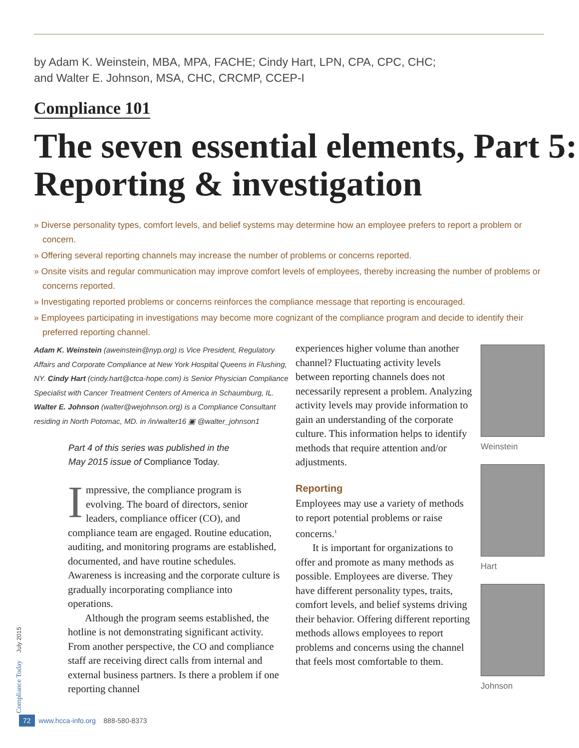by Adam K. Weinstein, MBA, MPA, FACHE; Cindy Hart, LPN, CPA, CPC, CHC;
and Walter E. Johnson, MSA, CHC, CRCMP, CCEP-I
Compliance 101
The seven essential elements, Part 5: Reporting & investigation
» Diverse personality types, comfort levels, and belief systems may determine how an employee prefers to report a problem or concern.
» Offering several reporting channels may increase the number of problems or concerns reported.
» Onsite visits and regular communication may improve comfort levels of employees, thereby increasing the number of problems or concerns reported.
» Investigating reported problems or concerns reinforces the compliance message that reporting is encouraged.
» Employees participating in investigations may become more cognizant of the compliance program and decide to identify their preferred reporting channel.
Adam K. Weinstein (aweinstein@nyp.org) is Vice President, Regulatory Affairs and Corporate Compliance at New York Hospital Queens in Flushing, NY. Cindy Hart (cindy.hart@ctca-hope.com) is Senior Physician Compliance Specialist with Cancer Treatment Centers of America in Schaumburg, IL. Walter E. Johnson (walter@wejohnson.org) is a Compliance Consultant residing in North Potomac, MD. in /in/walter16 ▣ @walter_johnson1
Part 4 of this series was published in the
May 2015 issue of Compliance Today.
Impressive, the compliance program is evolving. The board of directors, senior leaders, compliance officer (CO), and compliance team are engaged. Routine education, auditing, and monitoring programs are established, documented, and have routine schedules. Awareness is increasing and the corporate culture is gradually incorporating compliance into operations.
Although the program seems established, the hotline is not demonstrating significant activity. From another perspective, the CO and compliance staff are receiving direct calls from internal and external business partners. Is there a problem if one reporting channel
experiences higher volume than another channel? Fluctuating activity levels between reporting channels does not necessarily represent a problem. Analyzing activity levels may provide information to gain an understanding of the corporate culture. This information helps to identify methods that require attention and/or adjustments.
Reporting
Employees may use a variety of methods to report potential problems or raise concerns.<sup>1</sup>
It is important for organizations to offer and promote as many methods as possible. Employees are diverse. They have different personality types, traits, comfort levels, and belief systems driving their behavior. Offering different reporting methods allows employees to report problems and concerns using the channel that feels most comfortable to them.
Weinstein
Hart
Johnson
Compliance Today July 2015
72 www.hcca-info.org 888-580-8373